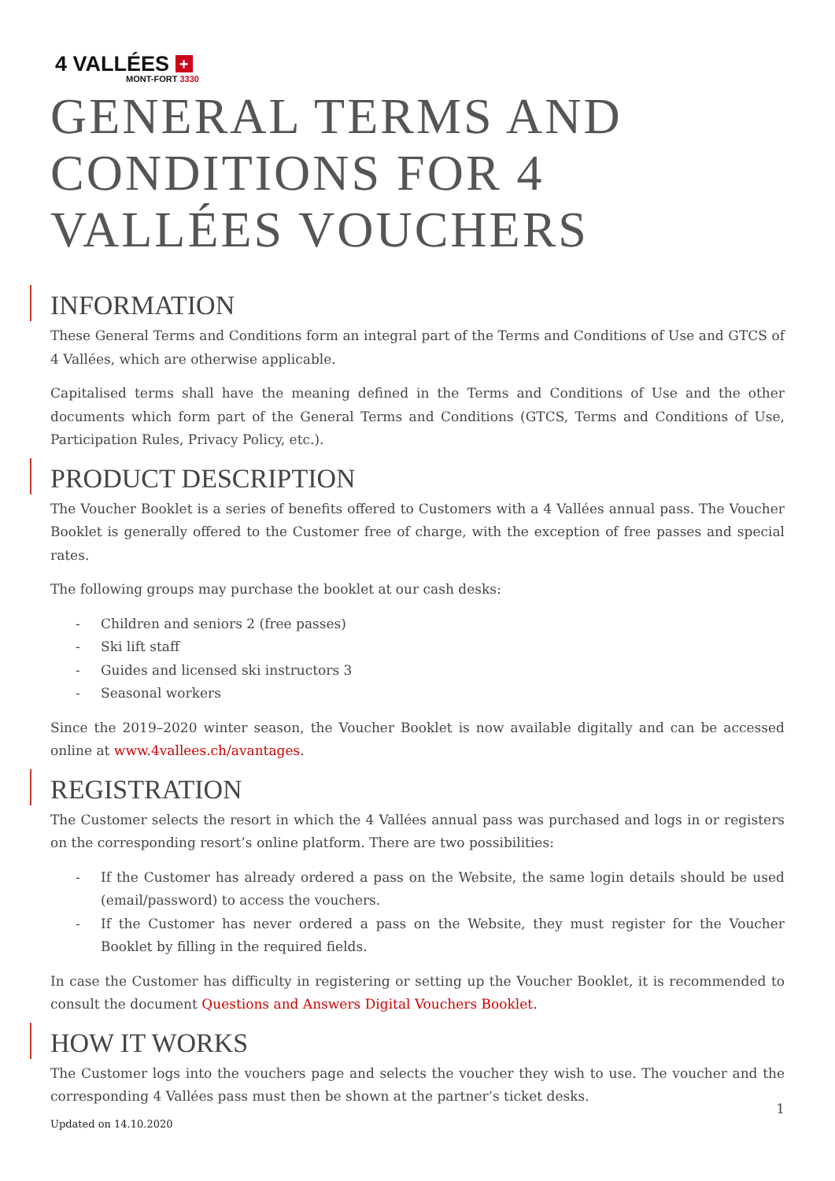4 VALLÉES +
MONT-FORT 3330
GENERAL TERMS AND CONDITIONS FOR 4 VALLÉES VOUCHERS
INFORMATION
These General Terms and Conditions form an integral part of the Terms and Conditions of Use and GTCS of 4 Vallées, which are otherwise applicable.
Capitalised terms shall have the meaning defined in the Terms and Conditions of Use and the other documents which form part of the General Terms and Conditions (GTCS, Terms and Conditions of Use, Participation Rules, Privacy Policy, etc.).
PRODUCT DESCRIPTION
The Voucher Booklet is a series of benefits offered to Customers with a 4 Vallées annual pass. The Voucher Booklet is generally offered to the Customer free of charge, with the exception of free passes and special rates.
The following groups may purchase the booklet at our cash desks:
- Children and seniors 2 (free passes)
- Ski lift staff
- Guides and licensed ski instructors 3
- Seasonal workers
Since the 2019–2020 winter season, the Voucher Booklet is now available digitally and can be accessed online at www.4vallees.ch/avantages.
REGISTRATION
The Customer selects the resort in which the 4 Vallées annual pass was purchased and logs in or registers on the corresponding resort’s online platform. There are two possibilities:
- If the Customer has already ordered a pass on the Website, the same login details should be used (email/password) to access the vouchers.
- If the Customer has never ordered a pass on the Website, they must register for the Voucher Booklet by filling in the required fields.
In case the Customer has difficulty in registering or setting up the Voucher Booklet, it is recommended to consult the document Questions and Answers Digital Vouchers Booklet.
HOW IT WORKS
The Customer logs into the vouchers page and selects the voucher they wish to use. The voucher and the corresponding 4 Vallées pass must then be shown at the partner’s ticket desks.
1
Updated on 14.10.2020